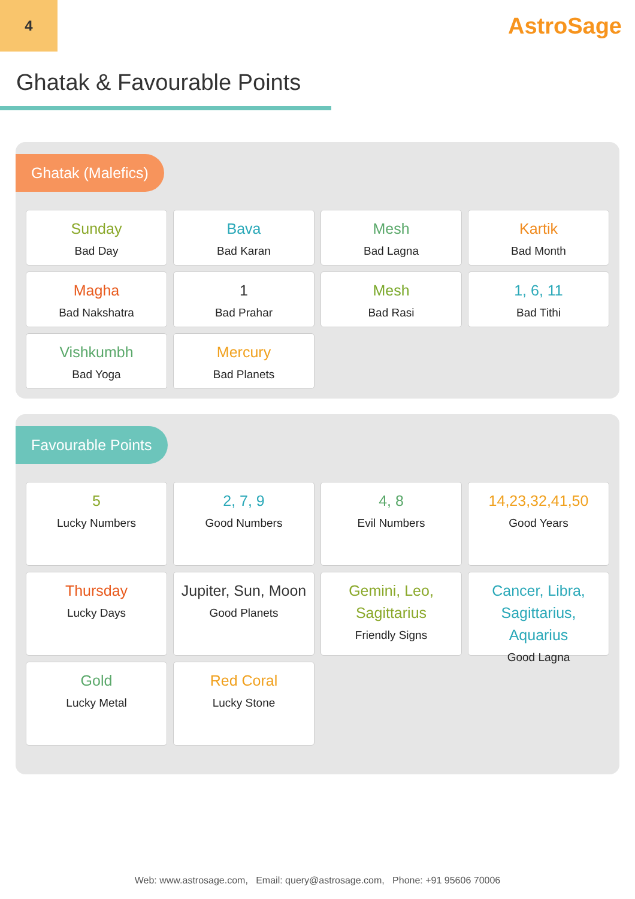4
AstroSage
Ghatak & Favourable Points
Ghatak (Malefics)
Sunday
Bad Day
Bava
Bad Karan
Mesh
Bad Lagna
Kartik
Bad Month
Magha
Bad Nakshatra
1
Bad Prahar
Mesh
Bad Rasi
1, 6, 11
Bad Tithi
Vishkumbh
Bad Yoga
Mercury
Bad Planets
Favourable Points
5
Lucky Numbers
2, 7, 9
Good Numbers
4, 8
Evil Numbers
14,23,32,41,50
Good Years
Thursday
Lucky Days
Jupiter, Sun, Moon
Good Planets
Gemini, Leo, Sagittarius
Friendly Signs
Cancer, Libra, Sagittarius, Aquarius
Good Lagna
Gold
Lucky Metal
Red Coral
Lucky Stone
Web: www.astrosage.com, Email: query@astrosage.com, Phone: +91 95606 70006